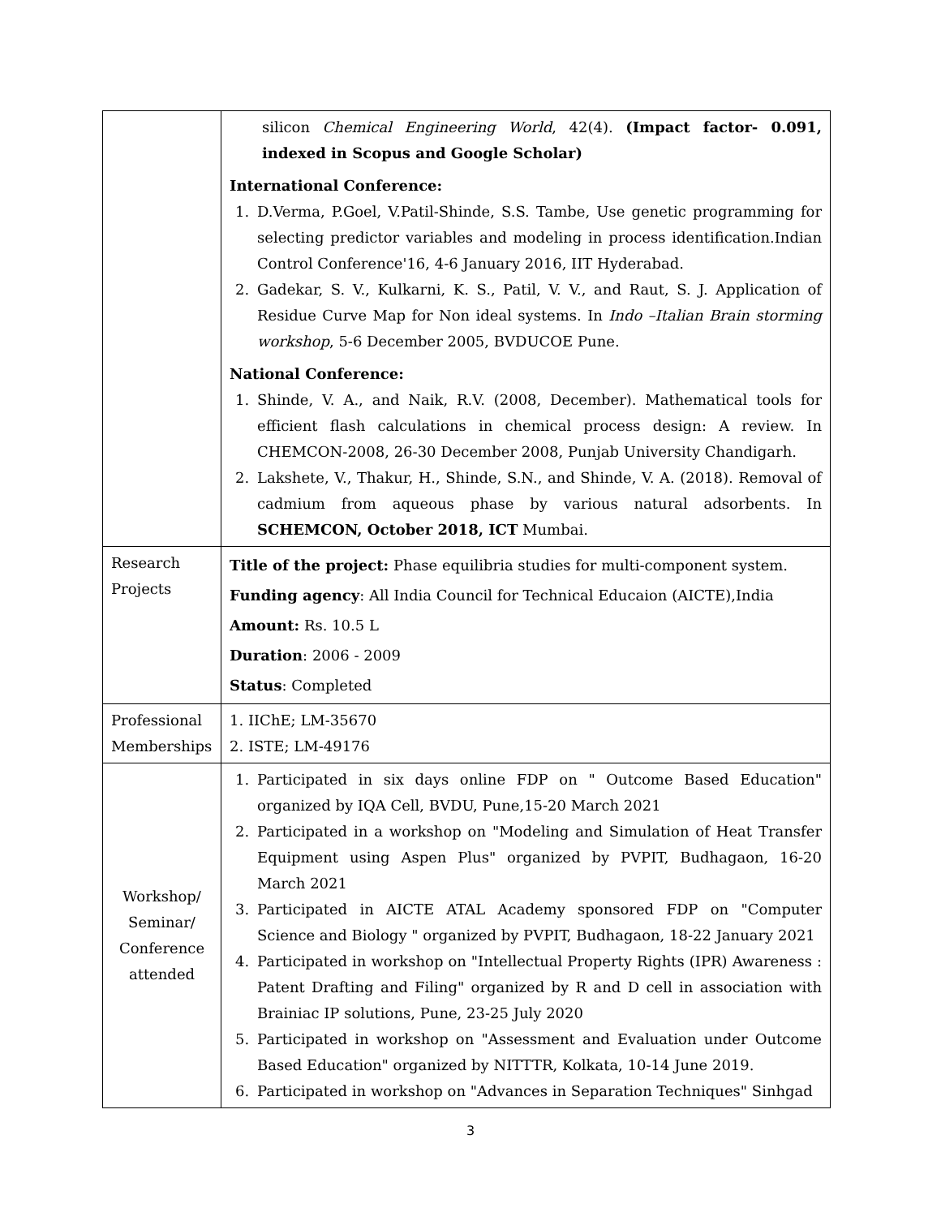| | silicon Chemical Engineering World , 42(4). (Impact factor- 0.091, indexed in Scopus and Google Scholar) International Conference: 1. D.Verma, P.Goel, V.Patil-Shinde, S.S. Tambe, Use genetic programming for selecting predictor variables and modeling in process identification.Indian Control Conference'16, 4-6 January 2016, IIT Hyderabad. 2. Gadekar, S. V., Kulkarni, K. S., Patil, V. V., and Raut, S. J. Application of Residue Curve Map for Non ideal systems. In Indo –Italian Brain storming workshop , 5-6 December 2005, BVDUCOE Pune. National Conference: 1. Shinde, V. A., and Naik, R.V. (2008, December). Mathematical tools for efficient flash calculations in chemical process design: A review. In CHEMCON-2008, 26-30 December 2008, Punjab University Chandigarh. 2. Lakshete, V., Thakur, H., Shinde, S.N., and Shinde, V. A. (2018). Removal of cadmium from aqueous phase by various natural adsorbents. In SCHEMCON, October 2018, ICT Mumbai. |
| Research Projects | Title of the project: Phase equilibria studies for multi-component system. Funding agency : All India Council for Technical Educaion (AICTE),India Amount: Rs. 10.5 L Duration : 2006 - 2009 Status : Completed |
| Professional Memberships | 1. IIChE; LM-35670 2. ISTE; LM-49176 |
| Workshop/ Seminar/ Conference attended | 1. Participated in six days online FDP on " Outcome Based Education" organized by IQA Cell, BVDU, Pune,15-20 March 2021 2. Participated in a workshop on "Modeling and Simulation of Heat Transfer Equipment using Aspen Plus" organized by PVPIT, Budhagaon, 16-20 March 2021 3. Participated in AICTE ATAL Academy sponsored FDP on "Computer Science and Biology " organized by PVPIT, Budhagaon, 18-22 January 2021 4. Participated in workshop on "Intellectual Property Rights (IPR) Awareness : Patent Drafting and Filing" organized by R and D cell in association with Brainiac IP solutions, Pune, 23-25 July 2020 5. Participated in workshop on "Assessment and Evaluation under Outcome Based Education" organized by NITTTR, Kolkata, 10-14 June 2019. 6. Participated in workshop on "Advances in Separation Techniques" Sinhgad |
3